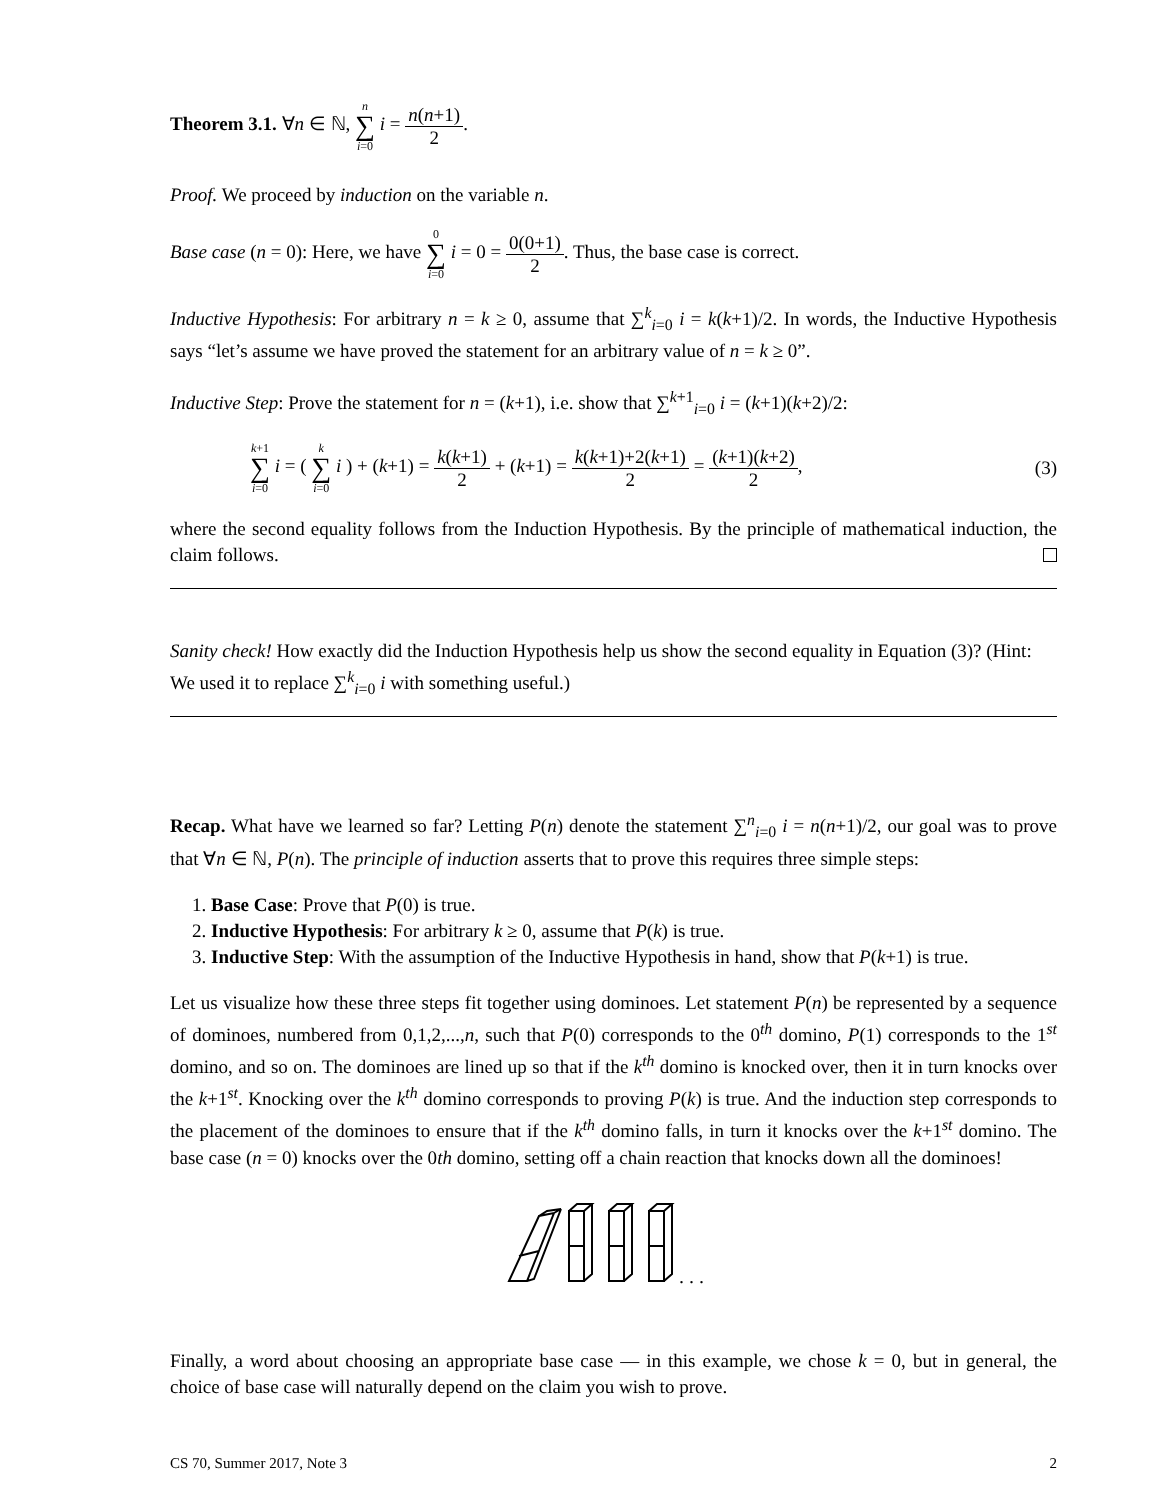Theorem 3.1. ∀n ∈ ℕ, n ∑ i=0 i = n(n+1) 2.
Proof. We proceed by induction on the variable n.
Base case (n = 0): Here, we have 0 ∑ i=0 i = 0 = 0(0+1) 2. Thus, the base case is correct.
Inductive Hypothesis: For arbitrary n = k ≥ 0, assume that ∑<sup>k</sup><sub>i=0</sub> i = k(k+1)/2. In words, the Inductive Hypothesis says “let’s assume we have proved the statement for an arbitrary value of n = k ≥ 0”.
Inductive Step: Prove the statement for n = (k+1), i.e. show that ∑<sup>k+1</sup><sub>i=0</sub> i = (k+1)(k+2)/2:
k+1 ∑ i=0 i = ( k ∑ i=0 i ) + (k+1) = k(k+1) 2 + (k+1) = k(k+1)+2(k+1) 2 = (k+1)(k+2) 2, (3)
where the second equality follows from the Induction Hypothesis. By the principle of mathematical induction, the claim follows.
Sanity check! How exactly did the Induction Hypothesis help us show the second equality in Equation (3)? (Hint: We used it to replace ∑<sup>k</sup><sub>i=0</sub> i with something useful.)
Recap. What have we learned so far? Letting P(n) denote the statement ∑<sup>n</sup><sub>i=0</sub> i = n(n+1)/2, our goal was to prove that ∀n ∈ ℕ, P(n). The principle of induction asserts that to prove this requires three simple steps:
1. Base Case: Prove that P(0) is true.
2. Inductive Hypothesis: For arbitrary k ≥ 0, assume that P(k) is true.
3. Inductive Step: With the assumption of the Inductive Hypothesis in hand, show that P(k+1) is true.
Let us visualize how these three steps fit together using dominoes. Let statement P(n) be represented by a sequence of dominoes, numbered from 0,1,2,...,n, such that P(0) corresponds to the 0<sup>th</sup> domino, P(1) corresponds to the 1<sup>st</sup> domino, and so on. The dominoes are lined up so that if the k<sup>th</sup> domino is knocked over, then it in turn knocks over the k+1<sup>st</sup>. Knocking over the k<sup>th</sup> domino corresponds to proving P(k) is true. And the induction step corresponds to the placement of the dominoes to ensure that if the k<sup>th</sup> domino falls, in turn it knocks over the k+1<sup>st</sup> domino. The base case (n = 0) knocks over the 0th domino, setting off a chain reaction that knocks down all the dominoes!
. . .
Finally, a word about choosing an appropriate base case — in this example, we chose k = 0, but in general, the choice of base case will naturally depend on the claim you wish to prove.
CS 70, Summer 2017, Note 3 2